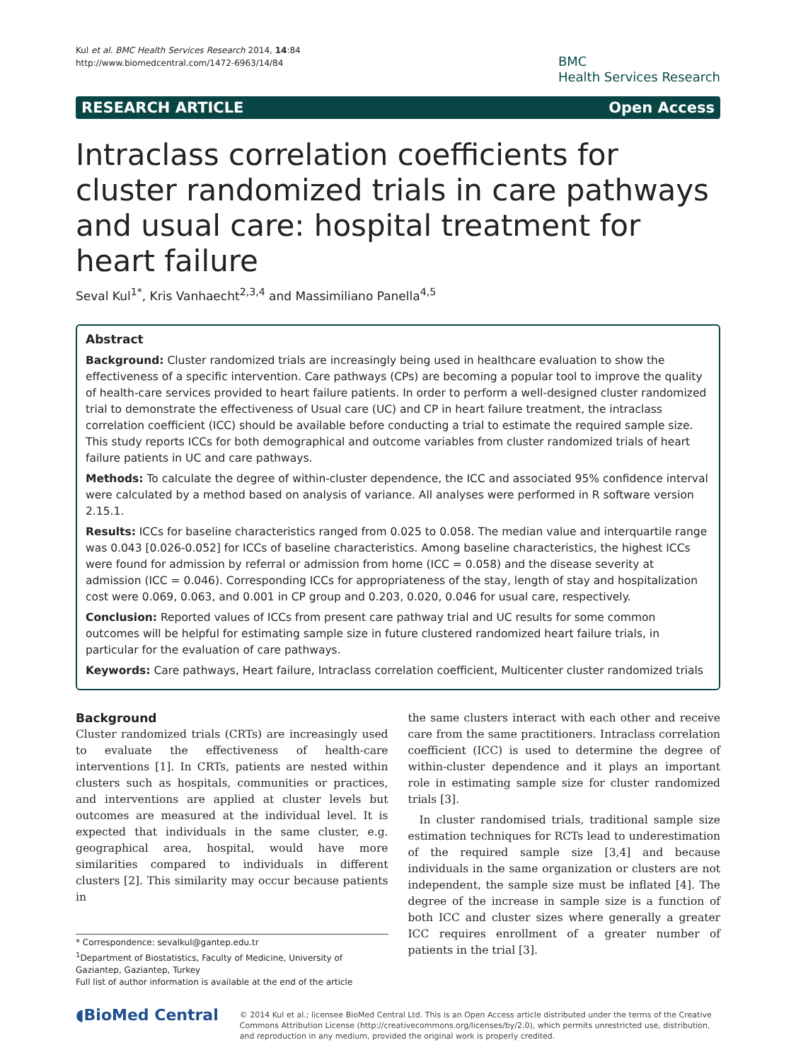Kul et al. BMC Health Services Research 2014, 14:84
http://www.biomedcentral.com/1472-6963/14/84
BMC
Health Services Research
RESEARCH ARTICLE Open Access
Intraclass correlation coefficients for cluster randomized trials in care pathways and usual care: hospital treatment for heart failure
Seval Kul<sup>1*</sup>, Kris Vanhaecht<sup>2,3,4</sup> and Massimiliano Panella<sup>4,5</sup>
Abstract
Background: Cluster randomized trials are increasingly being used in healthcare evaluation to show the effectiveness of a specific intervention. Care pathways (CPs) are becoming a popular tool to improve the quality of health-care services provided to heart failure patients. In order to perform a well-designed cluster randomized trial to demonstrate the effectiveness of Usual care (UC) and CP in heart failure treatment, the intraclass correlation coefficient (ICC) should be available before conducting a trial to estimate the required sample size. This study reports ICCs for both demographical and outcome variables from cluster randomized trials of heart failure patients in UC and care pathways.
Methods: To calculate the degree of within-cluster dependence, the ICC and associated 95% confidence interval were calculated by a method based on analysis of variance. All analyses were performed in R software version 2.15.1.
Results: ICCs for baseline characteristics ranged from 0.025 to 0.058. The median value and interquartile range was 0.043 [0.026-0.052] for ICCs of baseline characteristics. Among baseline characteristics, the highest ICCs were found for admission by referral or admission from home (ICC = 0.058) and the disease severity at admission (ICC = 0.046). Corresponding ICCs for appropriateness of the stay, length of stay and hospitalization cost were 0.069, 0.063, and 0.001 in CP group and 0.203, 0.020, 0.046 for usual care, respectively.
Conclusion: Reported values of ICCs from present care pathway trial and UC results for some common outcomes will be helpful for estimating sample size in future clustered randomized heart failure trials, in particular for the evaluation of care pathways.
Keywords: Care pathways, Heart failure, Intraclass correlation coefficient, Multicenter cluster randomized trials
Background
Cluster randomized trials (CRTs) are increasingly used to evaluate the effectiveness of health-care interventions [1]. In CRTs, patients are nested within clusters such as hospitals, communities or practices, and interventions are applied at cluster levels but outcomes are measured at the individual level. It is expected that individuals in the same cluster, e.g. geographical area, hospital, would have more similarities compared to individuals in different clusters [2]. This similarity may occur because patients in
* Correspondence: sevalkul@gantep.edu.tr
<sup>1</sup> Department of Biostatistics, Faculty of Medicine, University of Gaziantep, Gaziantep, Turkey
Full list of author information is available at the end of the article
the same clusters interact with each other and receive care from the same practitioners. Intraclass correlation coefficient (ICC) is used to determine the degree of within-cluster dependence and it plays an important role in estimating sample size for cluster randomized trials [3].
In cluster randomised trials, traditional sample size estimation techniques for RCTs lead to underestimation of the required sample size [3,4] and because individuals in the same organization or clusters are not independent, the sample size must be inflated [4]. The degree of the increase in sample size is a function of both ICC and cluster sizes where generally a greater ICC requires enrollment of a greater number of patients in the trial [3].
◖BioMed Central
© 2014 Kul et al.; licensee BioMed Central Ltd. This is an Open Access article distributed under the terms of the Creative Commons Attribution License (http://creativecommons.org/licenses/by/2.0), which permits unrestricted use, distribution, and reproduction in any medium, provided the original work is properly credited.